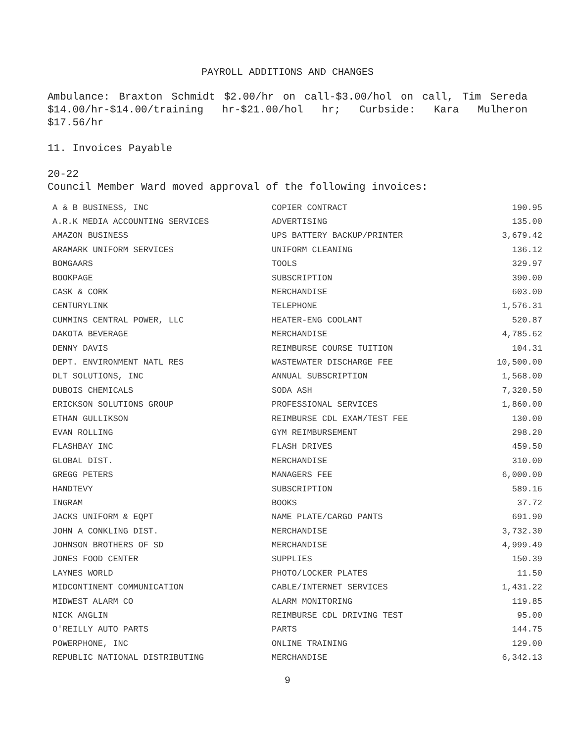PAYROLL ADDITIONS AND CHANGES
Ambulance: Braxton Schmidt $2.00/hr on call-$3.00/hol on call, Tim Sereda $14.00/hr-$14.00/training hr-$21.00/hol hr; Curbside: Kara Mulheron $17.56/hr
11. Invoices Payable
20-22
Council Member Ward moved approval of the following invoices:
| A & B BUSINESS, INC | COPIER CONTRACT | 190.95 |
| A.R.K MEDIA ACCOUNTING SERVICES | ADVERTISING | 135.00 |
| AMAZON BUSINESS | UPS BATTERY BACKUP/PRINTER | 3,679.42 |
| ARAMARK UNIFORM SERVICES | UNIFORM CLEANING | 136.12 |
| BOMGAARS | TOOLS | 329.97 |
| BOOKPAGE | SUBSCRIPTION | 390.00 |
| CASK & CORK | MERCHANDISE | 603.00 |
| CENTURYLINK | TELEPHONE | 1,576.31 |
| CUMMINS CENTRAL POWER, LLC | HEATER-ENG COOLANT | 520.87 |
| DAKOTA BEVERAGE | MERCHANDISE | 4,785.62 |
| DENNY DAVIS | REIMBURSE COURSE TUITION | 104.31 |
| DEPT. ENVIRONMENT NATL RES | WASTEWATER DISCHARGE FEE | 10,500.00 |
| DLT SOLUTIONS, INC | ANNUAL SUBSCRIPTION | 1,568.00 |
| DUBOIS CHEMICALS | SODA ASH | 7,320.50 |
| ERICKSON SOLUTIONS GROUP | PROFESSIONAL SERVICES | 1,860.00 |
| ETHAN GULLIKSON | REIMBURSE CDL EXAM/TEST FEE | 130.00 |
| EVAN ROLLING | GYM REIMBURSEMENT | 298.20 |
| FLASHBAY INC | FLASH DRIVES | 459.50 |
| GLOBAL DIST. | MERCHANDISE | 310.00 |
| GREGG PETERS | MANAGERS FEE | 6,000.00 |
| HANDTEVY | SUBSCRIPTION | 589.16 |
| INGRAM | BOOKS | 37.72 |
| JACKS UNIFORM & EQPT | NAME PLATE/CARGO PANTS | 691.90 |
| JOHN A CONKLING DIST. | MERCHANDISE | 3,732.30 |
| JOHNSON BROTHERS OF SD | MERCHANDISE | 4,999.49 |
| JONES FOOD CENTER | SUPPLIES | 150.39 |
| LAYNES WORLD | PHOTO/LOCKER PLATES | 11.50 |
| MIDCONTINENT COMMUNICATION | CABLE/INTERNET SERVICES | 1,431.22 |
| MIDWEST ALARM CO | ALARM MONITORING | 119.85 |
| NICK ANGLIN | REIMBURSE CDL DRIVING TEST | 95.00 |
| O'REILLY AUTO PARTS | PARTS | 144.75 |
| POWERPHONE, INC | ONLINE TRAINING | 129.00 |
| REPUBLIC NATIONAL DISTRIBUTING | MERCHANDISE | 6,342.13 |
9